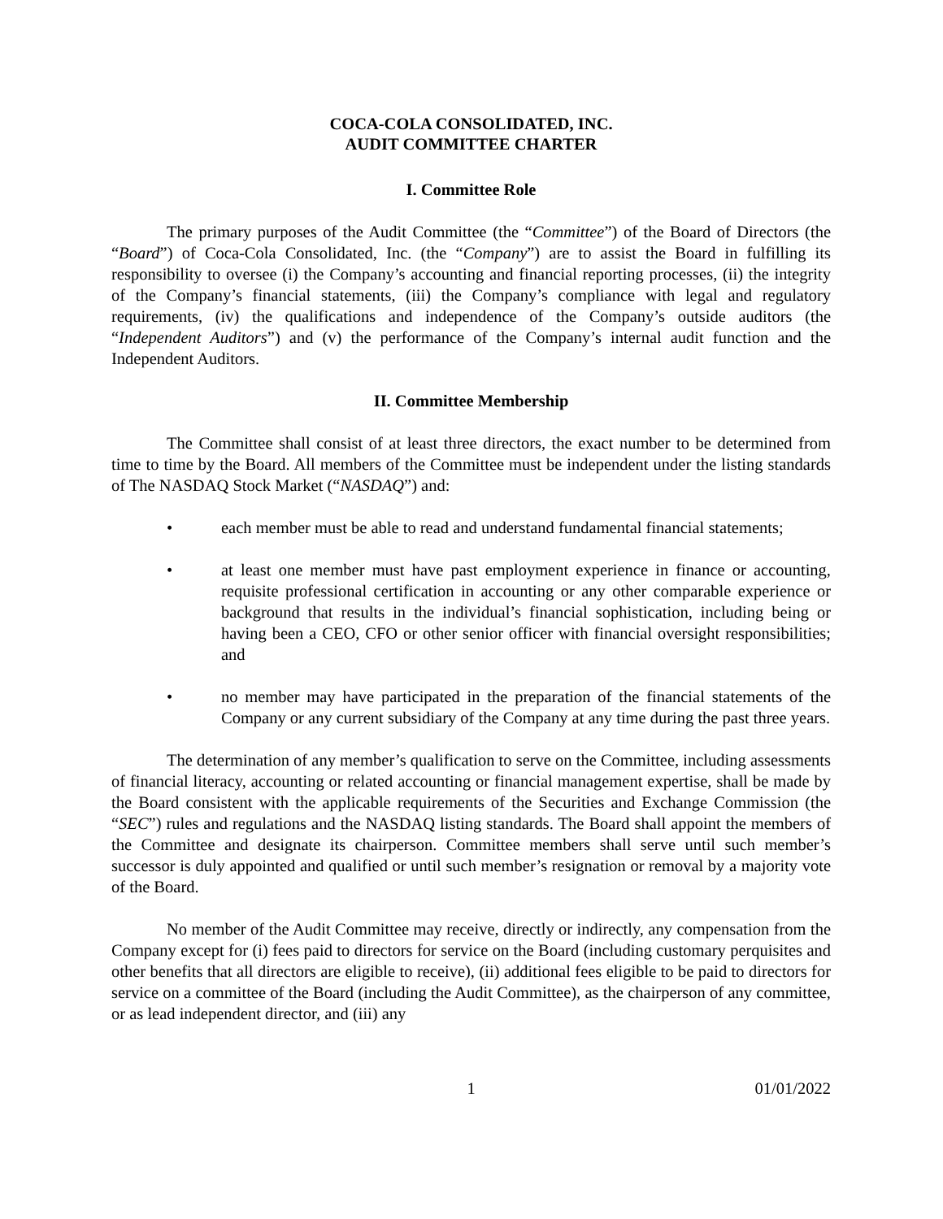COCA-COLA CONSOLIDATED, INC.
AUDIT COMMITTEE CHARTER
I. Committee Role
The primary purposes of the Audit Committee (the “Committee”) of the Board of Directors (the “Board”) of Coca-Cola Consolidated, Inc. (the “Company”) are to assist the Board in fulfilling its responsibility to oversee (i) the Company’s accounting and financial reporting processes, (ii) the integrity of the Company’s financial statements, (iii) the Company’s compliance with legal and regulatory requirements, (iv) the qualifications and independence of the Company’s outside auditors (the “Independent Auditors”) and (v) the performance of the Company’s internal audit function and the Independent Auditors.
II. Committee Membership
The Committee shall consist of at least three directors, the exact number to be determined from time to time by the Board. All members of the Committee must be independent under the listing standards of The NASDAQ Stock Market (“NASDAQ”) and:
• each member must be able to read and understand fundamental financial statements;
• at least one member must have past employment experience in finance or accounting, requisite professional certification in accounting or any other comparable experience or background that results in the individual’s financial sophistication, including being or having been a CEO, CFO or other senior officer with financial oversight responsibilities; and
• no member may have participated in the preparation of the financial statements of the Company or any current subsidiary of the Company at any time during the past three years.
The determination of any member’s qualification to serve on the Committee, including assessments of financial literacy, accounting or related accounting or financial management expertise, shall be made by the Board consistent with the applicable requirements of the Securities and Exchange Commission (the “SEC”) rules and regulations and the NASDAQ listing standards. The Board shall appoint the members of the Committee and designate its chairperson. Committee members shall serve until such member’s successor is duly appointed and qualified or until such member’s resignation or removal by a majority vote of the Board.
No member of the Audit Committee may receive, directly or indirectly, any compensation from the Company except for (i) fees paid to directors for service on the Board (including customary perquisites and other benefits that all directors are eligible to receive), (ii) additional fees eligible to be paid to directors for service on a committee of the Board (including the Audit Committee), as the chairperson of any committee, or as lead independent director, and (iii) any
1 01/01/2022